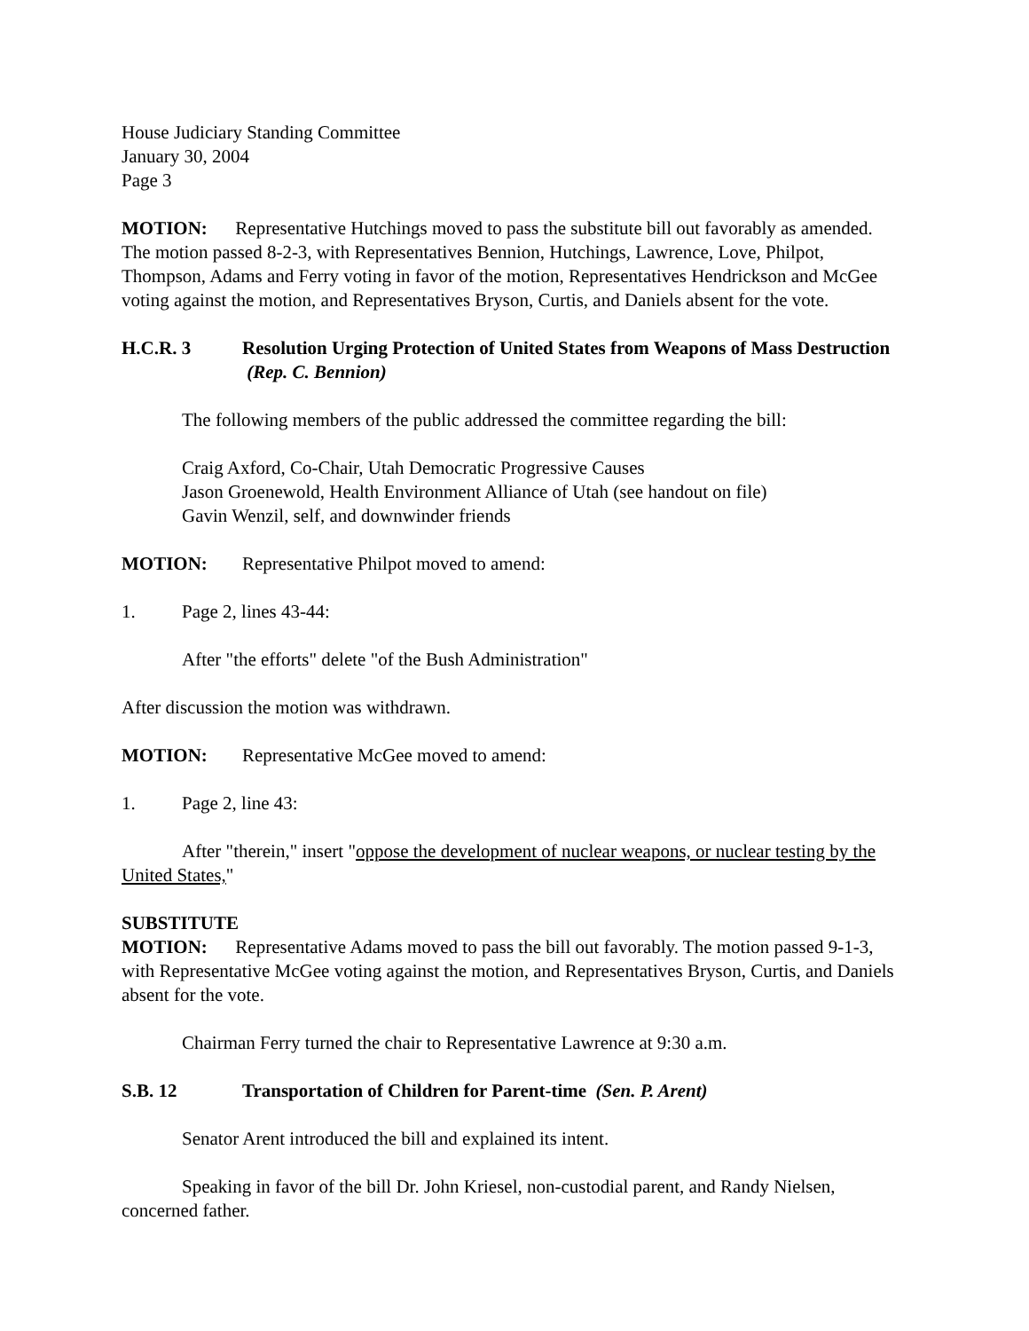House Judiciary Standing Committee
January 30, 2004
Page 3
MOTION: Representative Hutchings moved to pass the substitute bill out favorably as amended. The motion passed 8-2-3, with Representatives Bennion, Hutchings, Lawrence, Love, Philpot, Thompson, Adams and Ferry voting in favor of the motion, Representatives Hendrickson and McGee voting against the motion, and Representatives Bryson, Curtis, and Daniels absent for the vote.
H.C.R. 3 Resolution Urging Protection of United States from Weapons of Mass Destruction (Rep. C. Bennion)
The following members of the public addressed the committee regarding the bill:
Craig Axford, Co-Chair, Utah Democratic Progressive Causes
Jason Groenewold, Health Environment Alliance of Utah (see handout on file)
Gavin Wenzil, self, and downwinder friends
MOTION: Representative Philpot moved to amend:
1. Page 2, lines 43-44:
After "the efforts" delete "of the Bush Administration"
After discussion the motion was withdrawn.
MOTION: Representative McGee moved to amend:
1. Page 2, line 43:
After "therein," insert "oppose the development of nuclear weapons, or nuclear testing by the United States,"
SUBSTITUTE
MOTION: Representative Adams moved to pass the bill out favorably. The motion passed 9-1-3, with Representative McGee voting against the motion, and Representatives Bryson, Curtis, and Daniels absent for the vote.
Chairman Ferry turned the chair to Representative Lawrence at 9:30 a.m.
S.B. 12 Transportation of Children for Parent-time (Sen. P. Arent)
Senator Arent introduced the bill and explained its intent.
Speaking in favor of the bill Dr. John Kriesel, non-custodial parent, and Randy Nielsen, concerned father.